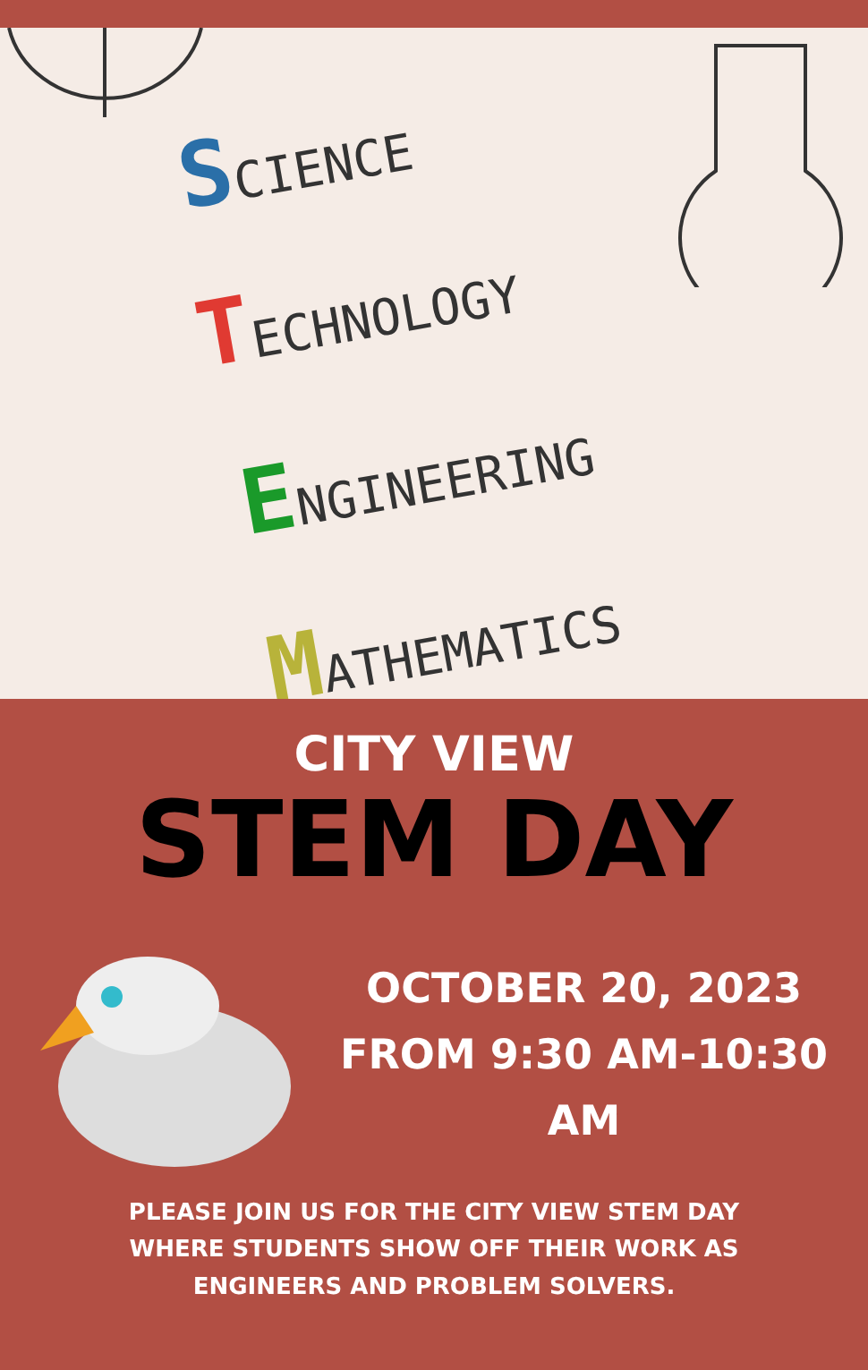SCIENCE
TECHNOLOGY
ENGINEERING
MATHEMATICS
CITY VIEW
STEM DAY
OCTOBER 20, 2023
FROM 9:30 AM-10:30 AM
PLEASE JOIN US FOR THE CITY VIEW STEM DAY WHERE STUDENTS SHOW OFF THEIR WORK AS ENGINEERS AND PROBLEM SOLVERS.